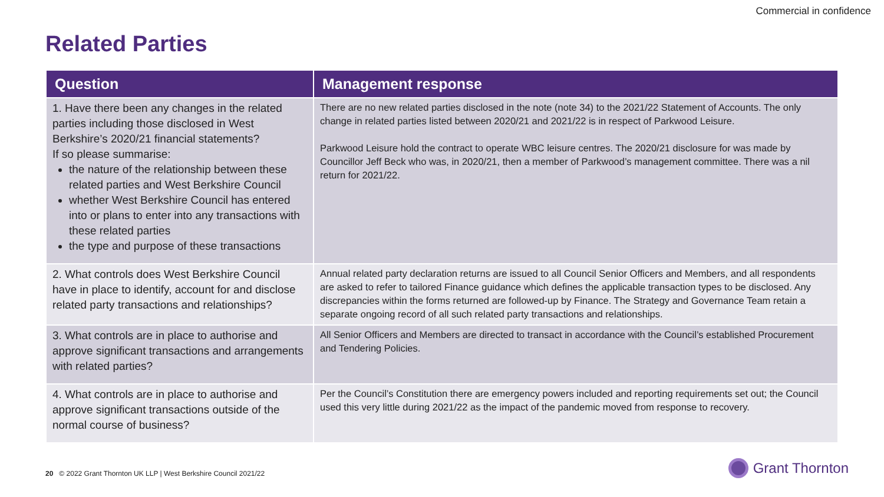Commercial in confidence
Related Parties
| Question | Management response |
| --- | --- |
| 1. Have there been any changes in the related parties including those disclosed in West Berkshire’s 2020/21 financial statements? If so please summarise: the nature of the relationship between these related parties and West Berkshire Council whether West Berkshire Council has entered into or plans to enter into any transactions with these related parties the type and purpose of these transactions | There are no new related parties disclosed in the note (note 34) to the 2021/22 Statement of Accounts. The only change in related parties listed between 2020/21 and 2021/22 is in respect of Parkwood Leisure. Parkwood Leisure hold the contract to operate WBC leisure centres. The 2020/21 disclosure for was made by Councillor Jeff Beck who was, in 2020/21, then a member of Parkwood’s management committee. There was a nil return for 2021/22. |
| 2. What controls does West Berkshire Council have in place to identify, account for and disclose related party transactions and relationships? | Annual related party declaration returns are issued to all Council Senior Officers and Members, and all respondents are asked to refer to tailored Finance guidance which defines the applicable transaction types to be disclosed. Any discrepancies within the forms returned are followed-up by Finance. The Strategy and Governance Team retain a separate ongoing record of all such related party transactions and relationships. |
| 3. What controls are in place to authorise and approve significant transactions and arrangements with related parties? | All Senior Officers and Members are directed to transact in accordance with the Council’s established Procurement and Tendering Policies. |
| 4. What controls are in place to authorise and approve significant transactions outside of the normal course of business? | Per the Council’s Constitution there are emergency powers included and reporting requirements set out; the Council used this very little during 2021/22 as the impact of the pandemic moved from response to recovery. |
20 © 2022 Grant Thornton UK LLP | West Berkshire Council 2021/22
Grant Thornton